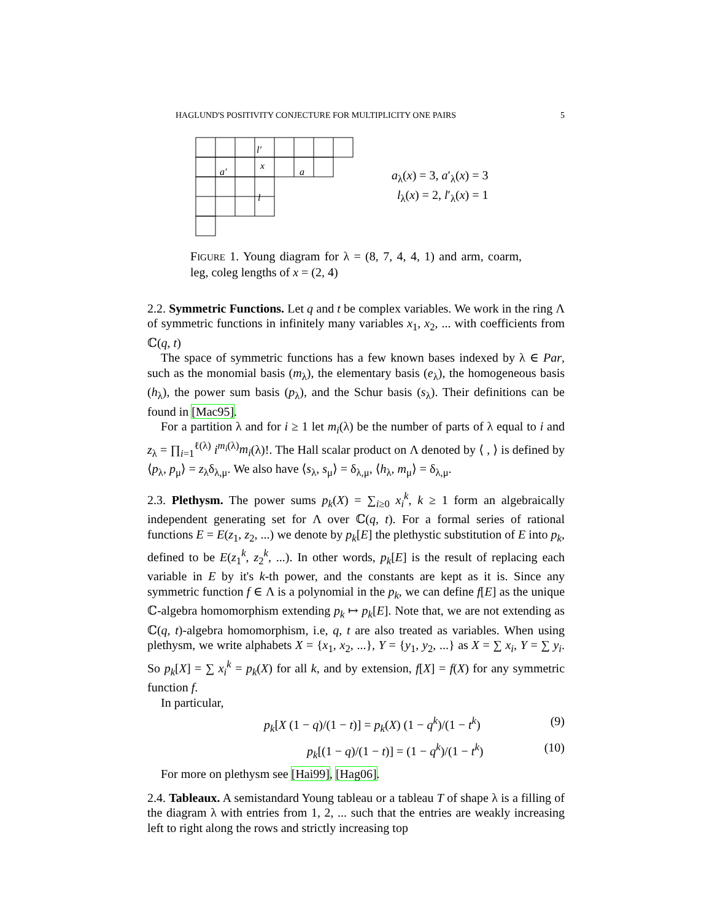HAGLUND'S POSITIVITY CONJECTURE FOR MULTIPLICITY ONE PAIRS 5
l′
x
a′
a
l
a<sub>λ</sub>(x) = 3, a′<sub>λ</sub>(x) = 3
l<sub>λ</sub>(x) = 2, l′<sub>λ</sub>(x) = 1
FIGURE 1. Young diagram for λ = (8, 7, 4, 4, 1) and arm, coarm, leg, coleg lengths of x = (2, 4)
2.2. Symmetric Functions. Let q and t be complex variables. We work in the ring Λ of symmetric functions in infinitely many variables x<sub>1</sub>, x<sub>2</sub>, ... with coefficients from ℂ(q, t)
The space of symmetric functions has a few known bases indexed by λ ∈ Par, such as the monomial basis (m<sub>λ</sub>), the elementary basis (e<sub>λ</sub>), the homogeneous basis (h<sub>λ</sub>), the power sum basis (p<sub>λ</sub>), and the Schur basis (s<sub>λ</sub>). Their definitions can be found in [Mac95].
For a partition λ and for i ≥ 1 let m<sub>i</sub>(λ) be the number of parts of λ equal to i and z<sub>λ</sub> = ∏<sub>i=1</sub><sup>ℓ(λ)</sup> i<sup>m<sub>i</sub>(λ)</sup>m<sub>i</sub>(λ)!. The Hall scalar product on Λ denoted by ⟨ , ⟩ is defined by ⟨p<sub>λ</sub>, p<sub>μ</sub>⟩ = z<sub>λ</sub>δ<sub>λ,μ</sub>. We also have ⟨s<sub>λ</sub>, s<sub>μ</sub>⟩ = δ<sub>λ,μ</sub>, ⟨h<sub>λ</sub>, m<sub>μ</sub>⟩ = δ<sub>λ,μ</sub>.
2.3. Plethysm. The power sums p<sub>k</sub>(X) = ∑<sub>i≥0</sub> x<sub>i</sub><sup>k</sup>, k ≥ 1 form an algebraically independent generating set for Λ over ℂ(q, t). For a formal series of rational functions E = E(z<sub>1</sub>, z<sub>2</sub>, ...) we denote by p<sub>k</sub>[E] the plethystic substitution of E into p<sub>k</sub>, defined to be E(z<sub>1</sub><sup>k</sup>, z<sub>2</sub><sup>k</sup>, ...). In other words, p<sub>k</sub>[E] is the result of replacing each variable in E by it's k-th power, and the constants are kept as it is. Since any symmetric function f ∈ Λ is a polynomial in the p<sub>k</sub>, we can define f[E] as the unique ℂ-algebra homomorphism extending p<sub>k</sub> ↦ p<sub>k</sub>[E]. Note that, we are not extending as ℂ(q, t)-algebra homomorphism, i.e, q, t are also treated as variables. When using plethysm, we write alphabets X = {x<sub>1</sub>, x<sub>2</sub>, ...}, Y = {y<sub>1</sub>, y<sub>2</sub>, ...} as X = ∑ x<sub>i</sub>, Y = ∑ y<sub>i</sub>. So p<sub>k</sub>[X] = ∑ x<sub>i</sub><sup>k</sup> = p<sub>k</sub>(X) for all k, and by extension, f[X] = f(X) for any symmetric function f.
In particular,
p<sub>k</sub>[X (1 − q)/(1 − t)] = p<sub>k</sub>(X) (1 − q<sup>k</sup>)/(1 − t<sup>k</sup>) (9)
p<sub>k</sub>[(1 − q)/(1 − t)] = (1 − q<sup>k</sup>)/(1 − t<sup>k</sup>) (10)
For more on plethysm see [Hai99], [Hag06].
2.4. Tableaux. A semistandard Young tableau or a tableau T of shape λ is a filling of the diagram λ with entries from 1, 2, ... such that the entries are weakly increasing left to right along the rows and strictly increasing top